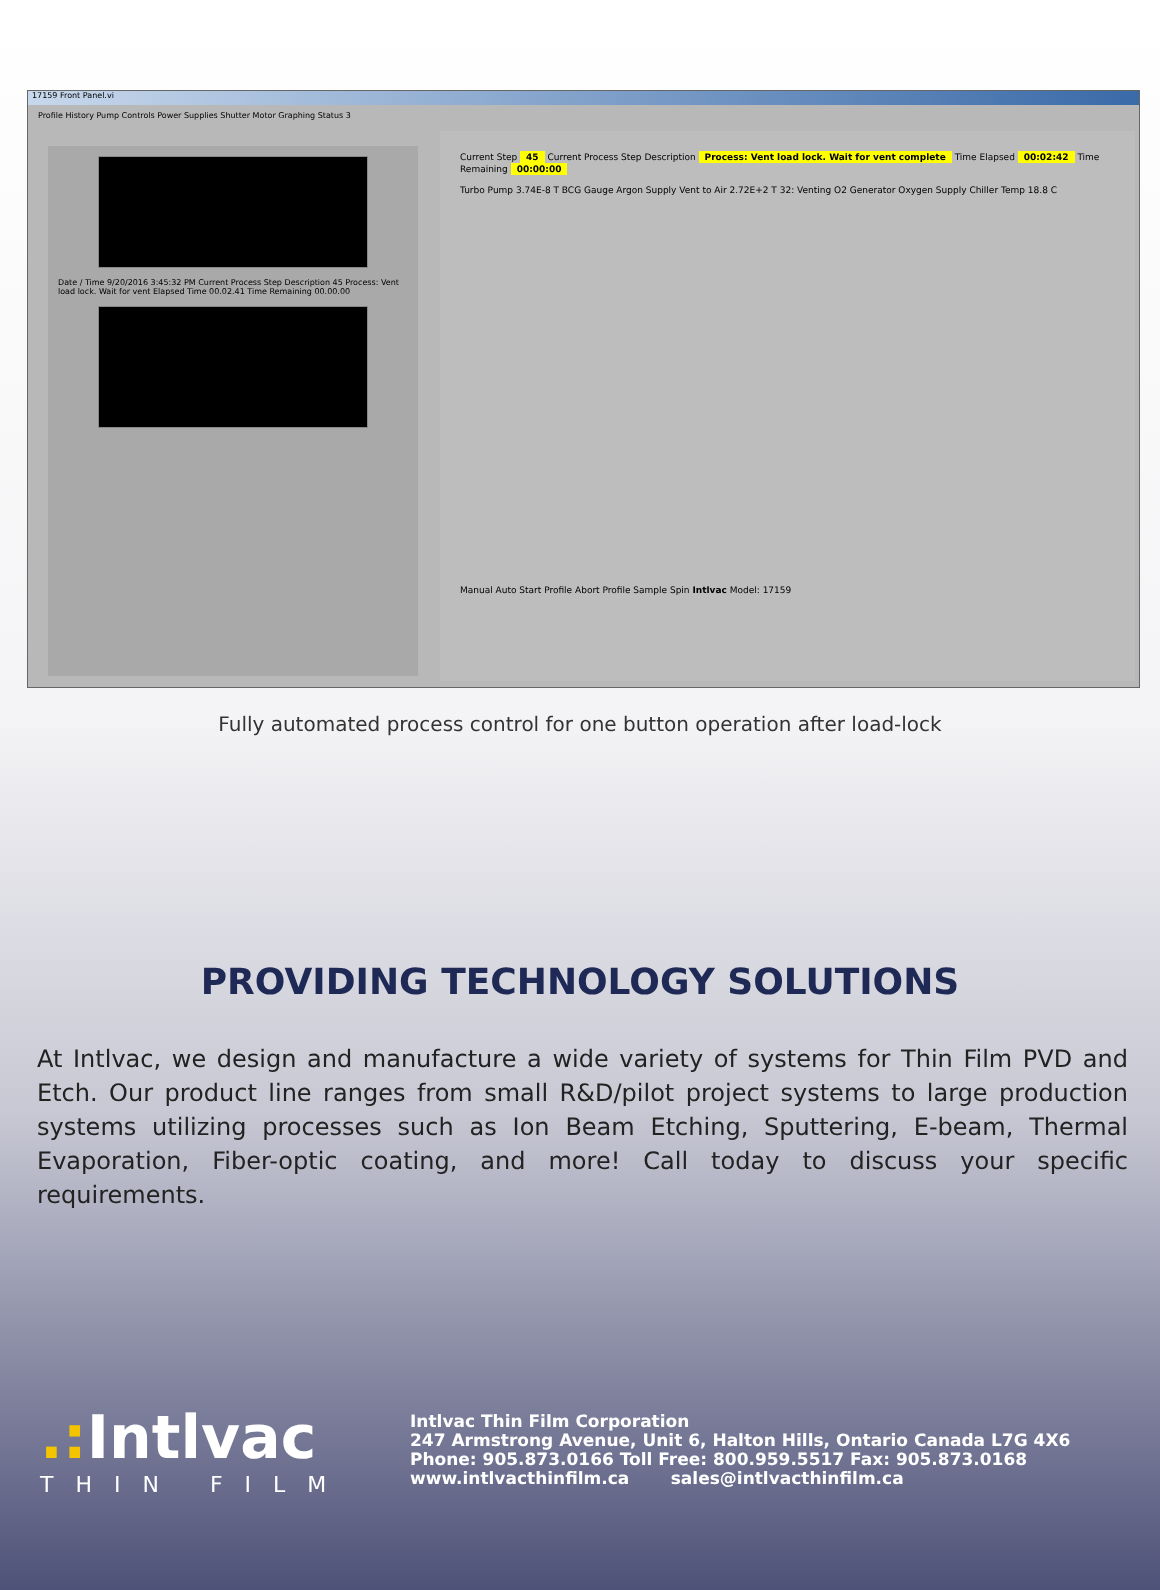17159 Front Panel.vi
Profile History Pump Controls Power Supplies Shutter Motor Graphing Status 3
Date / Time 9/20/2016 3:45:32 PM Current Process Step Description 45 Process: Vent load lock. Wait for vent Elapsed Time 00.02.41 Time Remaining 00.00.00
Current Step 45 Current Process Step Description Process: Vent load lock. Wait for vent complete Time Elapsed 00:02:42 Time Remaining 00:00:00
Turbo Pump 3.74E-8 T BCG Gauge Argon Supply Vent to Air 2.72E+2 T 32: Venting O2 Generator Oxygen Supply Chiller Temp 18.8 C
Manual Auto Start Profile Abort Profile Sample Spin Intlvac Model: 17159
Fully automated process control for one button operation after load-lock
PROVIDING TECHNOLOGY SOLUTIONS
At Intlvac, we design and manufacture a wide variety of systems for Thin Film PVD and Etch. Our product line ranges from small R&D/pilot project systems to large production systems utilizing processes such as Ion Beam Etching, Sputtering, E-beam, Thermal Evaporation, Fiber-optic coating, and more! Call today to discuss your specific requirements.
.: Intlvac
THIN FILM
Intlvac Thin Film Corporation
247 Armstrong Avenue, Unit 6, Halton Hills, Ontario Canada L7G 4X6
Phone: 905.873.0166 Toll Free: 800.959.5517 Fax: 905.873.0168
www.intlvacthinfilm.ca sales@intlvacthinfilm.ca